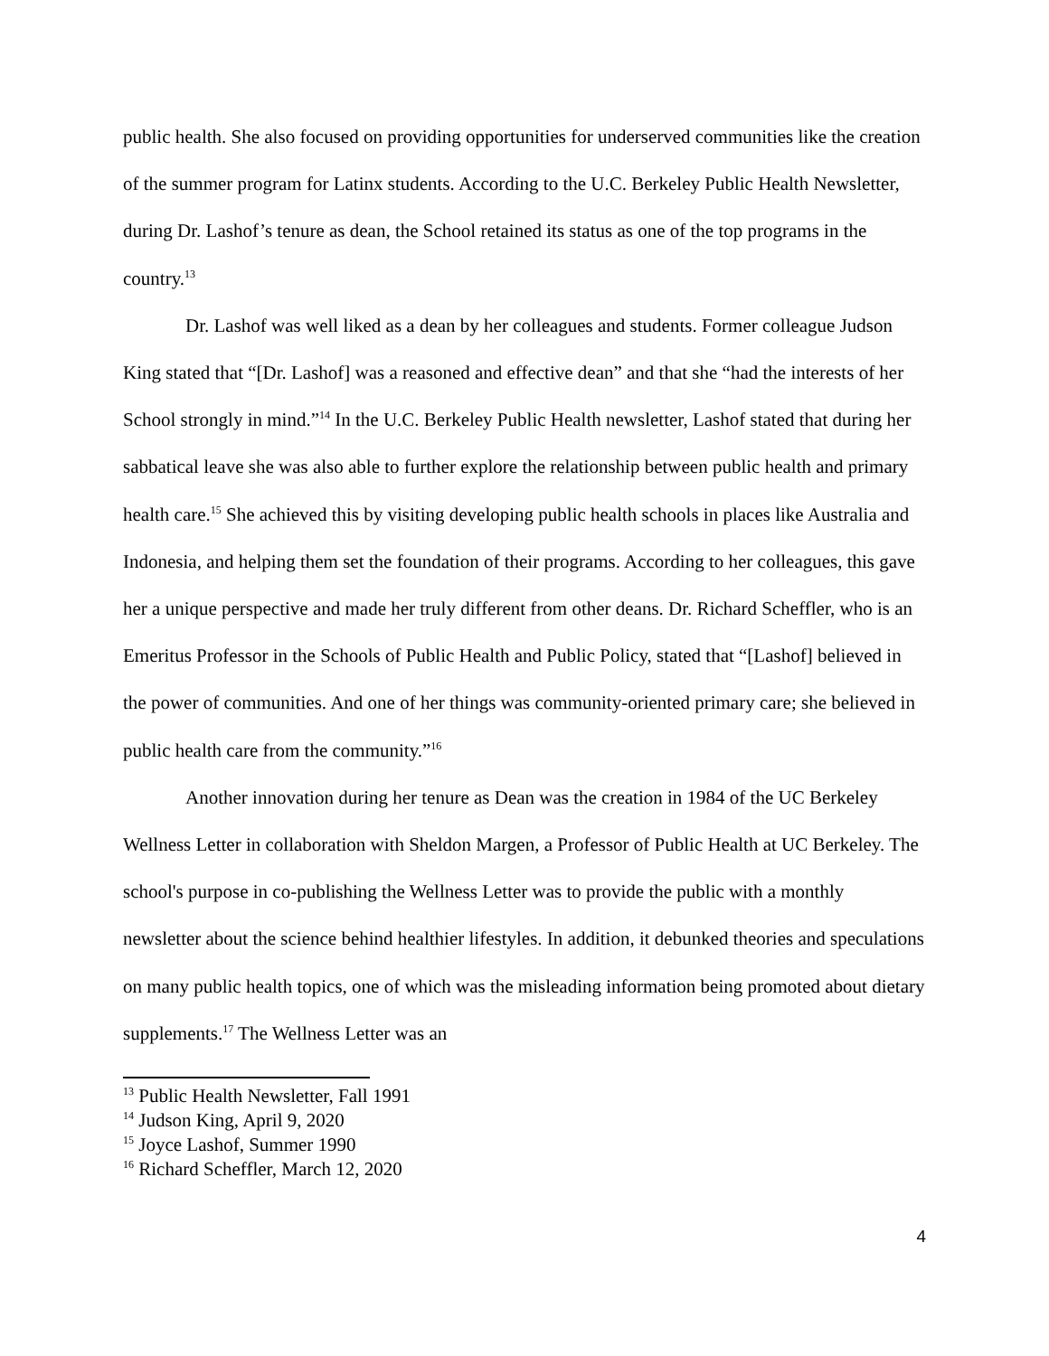public health. She also focused on providing opportunities for underserved communities like the creation of the summer program for Latinx students. According to the U.C. Berkeley Public Health Newsletter, during Dr. Lashof’s tenure as dean, the School retained its status as one of the top programs in the country.<sup>13</sup>
Dr. Lashof was well liked as a dean by her colleagues and students. Former colleague Judson King stated that “[Dr. Lashof] was a reasoned and effective dean” and that she “had the interests of her School strongly in mind.”<sup>14</sup> In the U.C. Berkeley Public Health newsletter, Lashof stated that during her sabbatical leave she was also able to further explore the relationship between public health and primary health care.<sup>15</sup> She achieved this by visiting developing public health schools in places like Australia and Indonesia, and helping them set the foundation of their programs. According to her colleagues, this gave her a unique perspective and made her truly different from other deans. Dr. Richard Scheffler, who is an Emeritus Professor in the Schools of Public Health and Public Policy, stated that “[Lashof] believed in the power of communities. And one of her things was community-oriented primary care; she believed in public health care from the community.”<sup>16</sup>
Another innovation during her tenure as Dean was the creation in 1984 of the UC Berkeley Wellness Letter in collaboration with Sheldon Margen, a Professor of Public Health at UC Berkeley. The school's purpose in co-publishing the Wellness Letter was to provide the public with a monthly newsletter about the science behind healthier lifestyles. In addition, it debunked theories and speculations on many public health topics, one of which was the misleading information being promoted about dietary supplements.<sup>17</sup> The Wellness Letter was an
<sup>13</sup> Public Health Newsletter, Fall 1991
<sup>14</sup> Judson King, April 9, 2020
<sup>15</sup> Joyce Lashof, Summer 1990
<sup>16</sup> Richard Scheffler, March 12, 2020
4